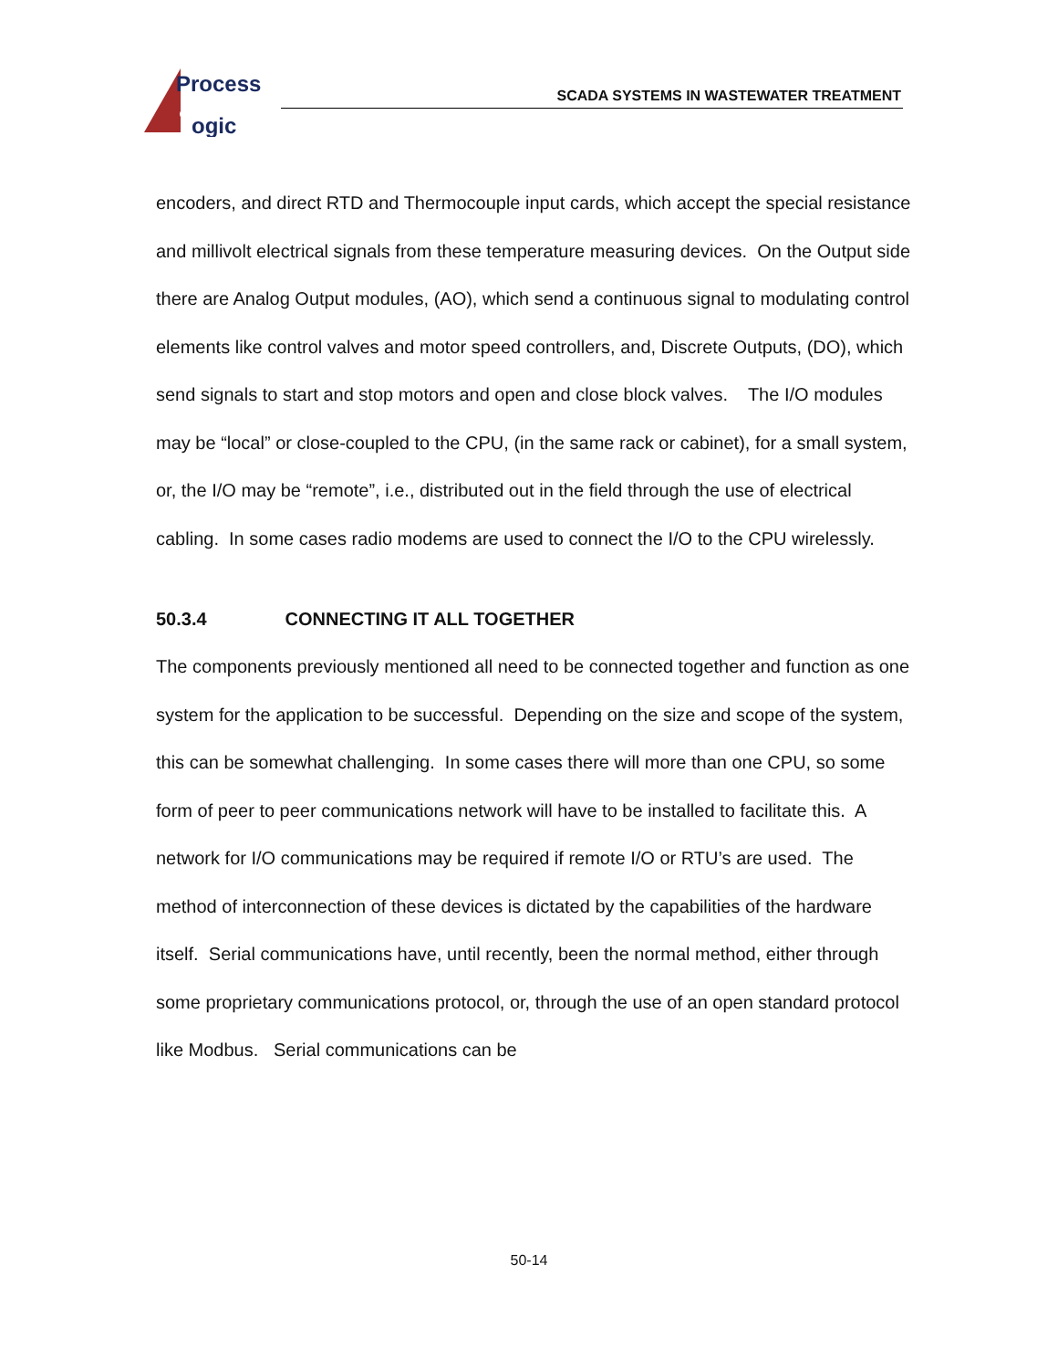Process
ogic
SCADA SYSTEMS IN WASTEWATER TREATMENT
encoders, and direct RTD and Thermocouple input cards, which accept the special resistance and millivolt electrical signals from these temperature measuring devices. On the Output side there are Analog Output modules, (AO), which send a continuous signal to modulating control elements like control valves and motor speed controllers, and, Discrete Outputs, (DO), which send signals to start and stop motors and open and close block valves. The I/O modules may be “local” or close-coupled to the CPU, (in the same rack or cabinet), for a small system, or, the I/O may be “remote”, i.e., distributed out in the field through the use of electrical cabling. In some cases radio modems are used to connect the I/O to the CPU wirelessly.
50.3.4 CONNECTING IT ALL TOGETHER
The components previously mentioned all need to be connected together and function as one system for the application to be successful. Depending on the size and scope of the system, this can be somewhat challenging. In some cases there will more than one CPU, so some form of peer to peer communications network will have to be installed to facilitate this. A network for I/O communications may be required if remote I/O or RTU’s are used. The method of interconnection of these devices is dictated by the capabilities of the hardware itself. Serial communications have, until recently, been the normal method, either through some proprietary communications protocol, or, through the use of an open standard protocol like Modbus. Serial communications can be
50-14